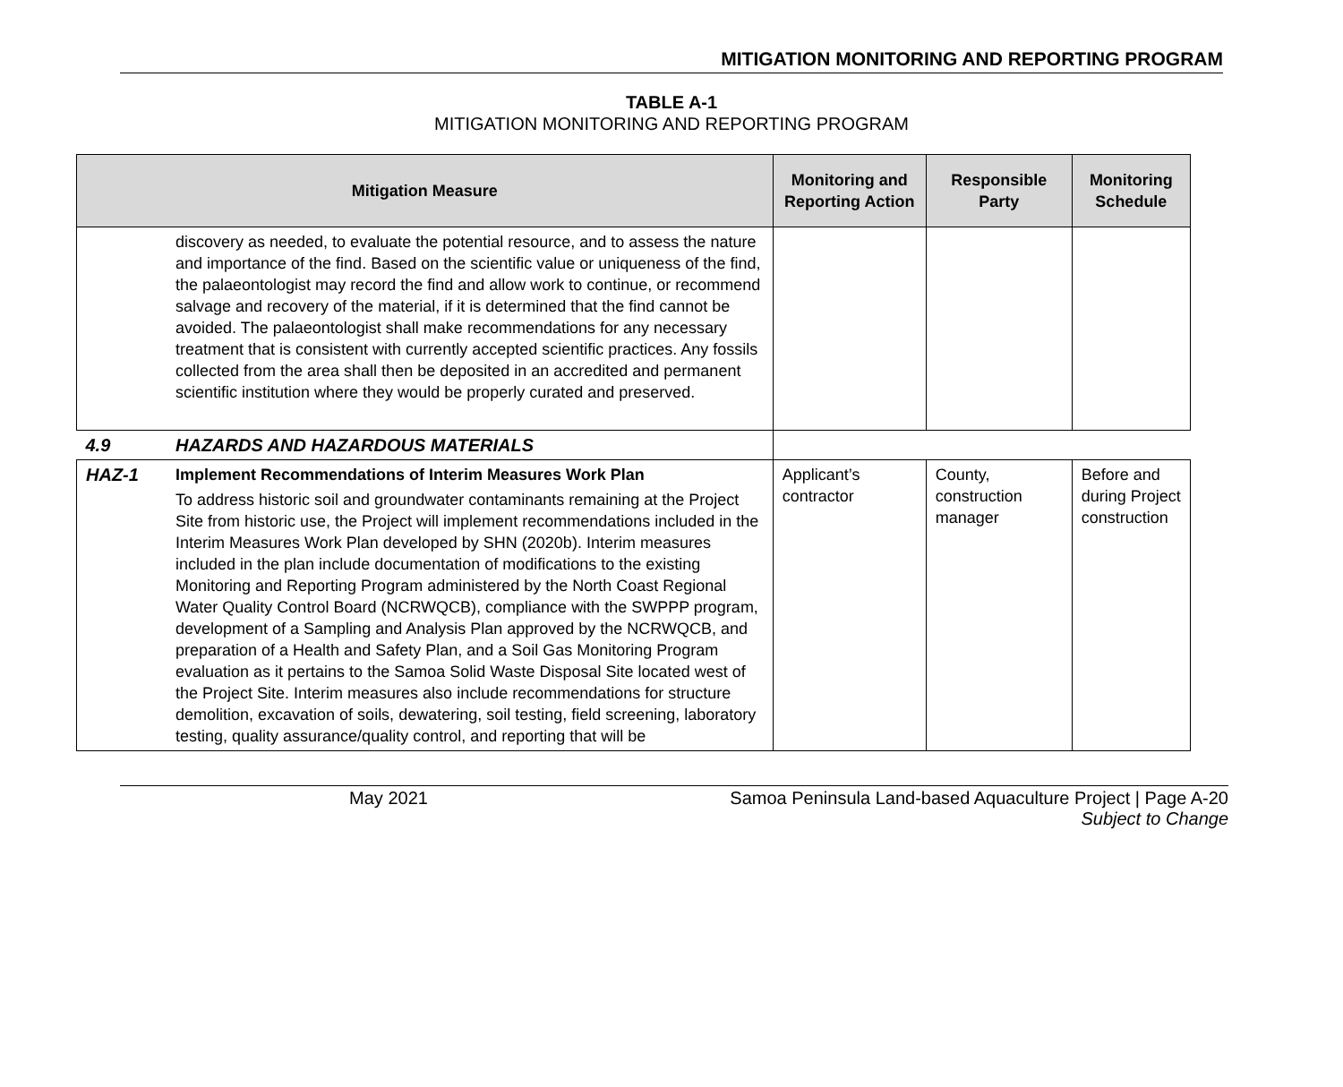MITIGATION MONITORING AND REPORTING PROGRAM
TABLE A-1
MITIGATION MONITORING AND REPORTING PROGRAM
| Mitigation Measure | | Monitoring and Reporting Action | Responsible Party | Monitoring Schedule |
| --- | --- | --- | --- | --- |
| | discovery as needed, to evaluate the potential resource, and to assess the nature and importance of the find. Based on the scientific value or uniqueness of the find, the palaeontologist may record the find and allow work to continue, or recommend salvage and recovery of the material, if it is determined that the find cannot be avoided. The palaeontologist shall make recommendations for any necessary treatment that is consistent with currently accepted scientific practices. Any fossils collected from the area shall then be deposited in an accredited and permanent scientific institution where they would be properly curated and preserved. | | | |
| 4.9 | HAZARDS AND HAZARDOUS MATERIALS | | | |
| HAZ-1 | Implement Recommendations of Interim Measures Work Plan To address historic soil and groundwater contaminants remaining at the Project Site from historic use, the Project will implement recommendations included in the Interim Measures Work Plan developed by SHN (2020b). Interim measures included in the plan include documentation of modifications to the existing Monitoring and Reporting Program administered by the North Coast Regional Water Quality Control Board (NCRWQCB), compliance with the SWPPP program, development of a Sampling and Analysis Plan approved by the NCRWQCB, and preparation of a Health and Safety Plan, and a Soil Gas Monitoring Program evaluation as it pertains to the Samoa Solid Waste Disposal Site located west of the Project Site. Interim measures also include recommendations for structure demolition, excavation of soils, dewatering, soil testing, field screening, laboratory testing, quality assurance/quality control, and reporting that will be | Applicant’s contractor | County, construction manager | Before and during Project construction |
May 2021 Samoa Peninsula Land-based Aquaculture Project | Page A-20
Subject to Change